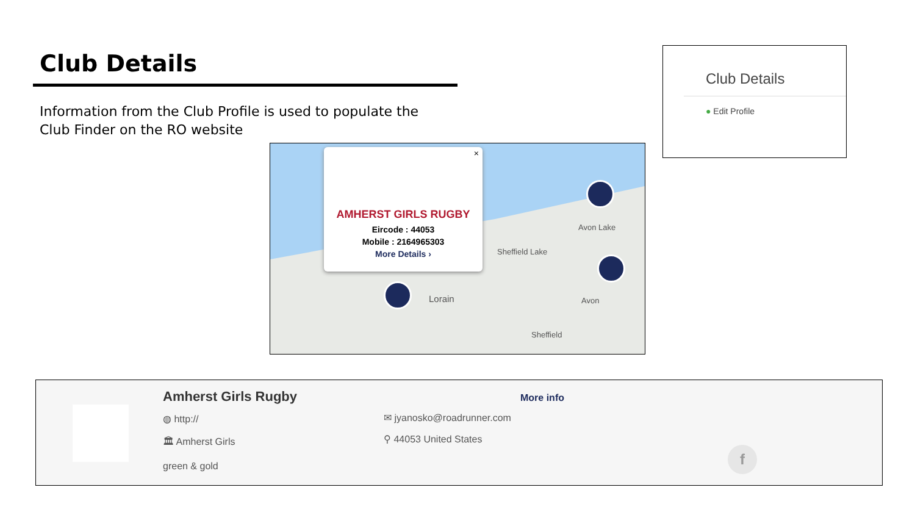Club Details
Information from the Club Profile is used to populate the Club Finder on the RO website
×
AMHERST GIRLS RUGBY
Eircode : 44053
Mobile : 2164965303
More Details ›
Avon Lake
Sheffield Lake
Lorain Avon
Sheffield
Club Details
● Edit Profile
Amherst Girls Rugby
◍ http://
🏛 Amherst Girls
green & gold
More info
✉ jyanosko@roadrunner.com
⚲ 44053 United States
f